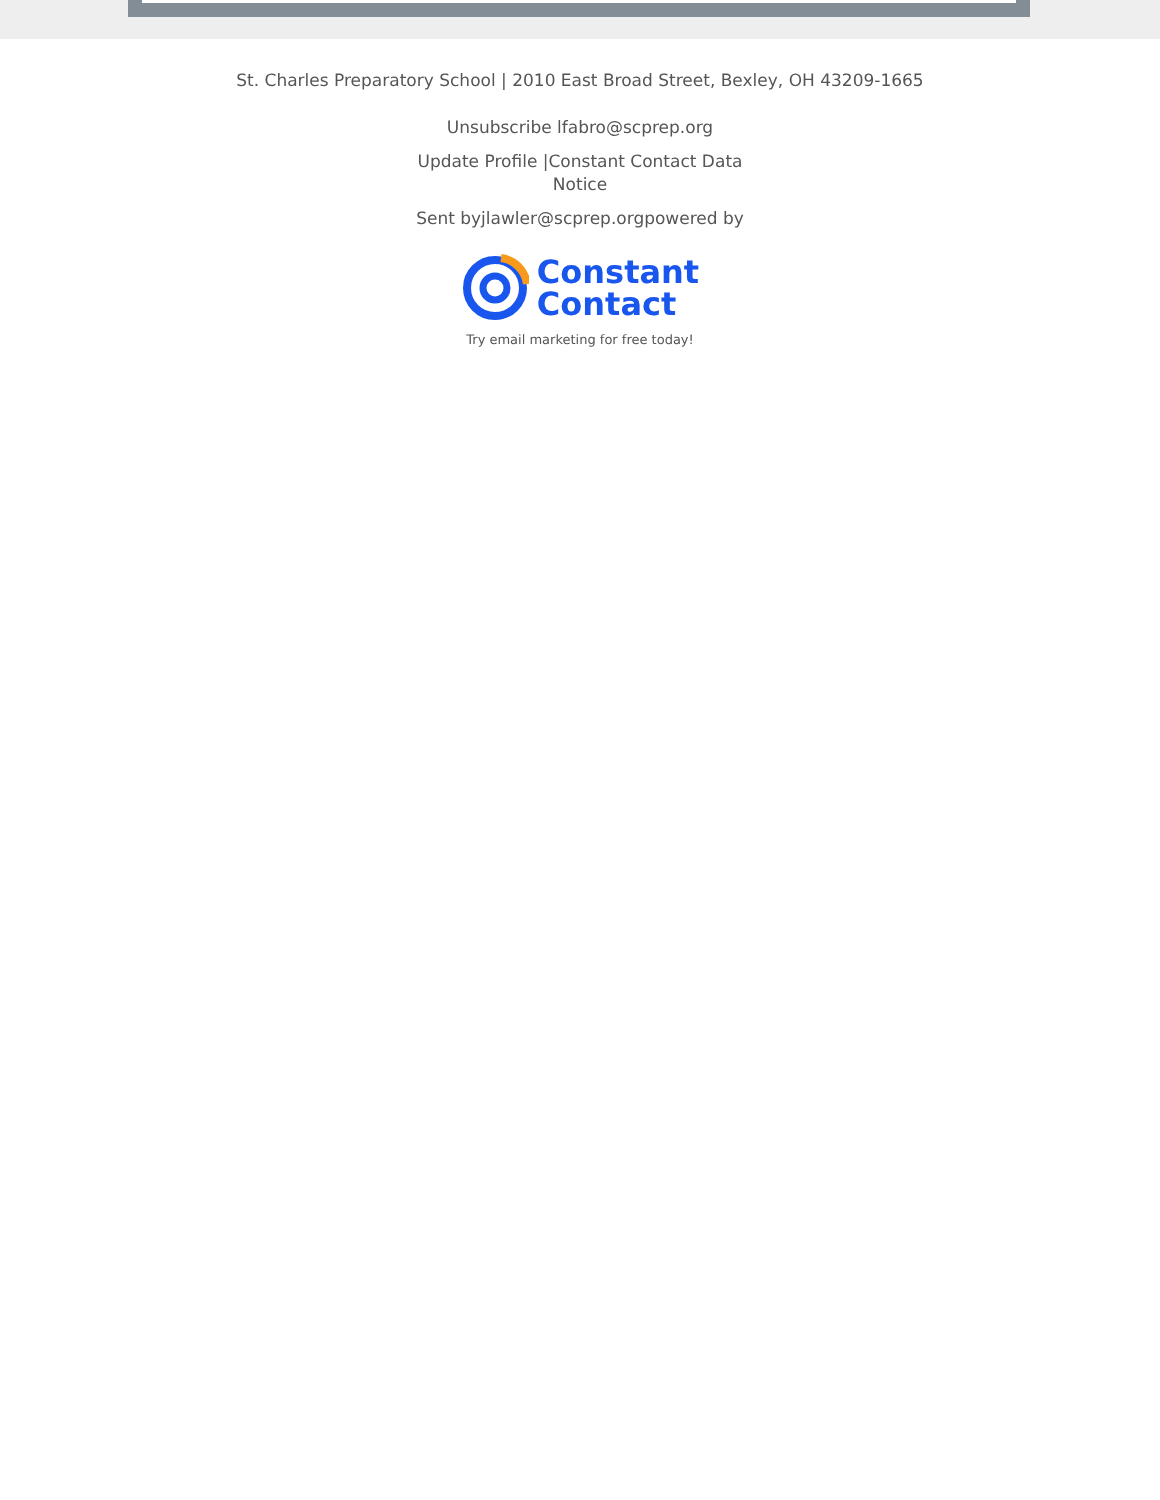St. Charles Preparatory School | 2010 East Broad Street, Bexley, OH 43209-1665
Unsubscribe lfabro@scprep.org
Update Profile |Constant Contact Data Notice
Sent byjlawler@scprep.orgpowered by
Constant
Contact
Try email marketing for free today!